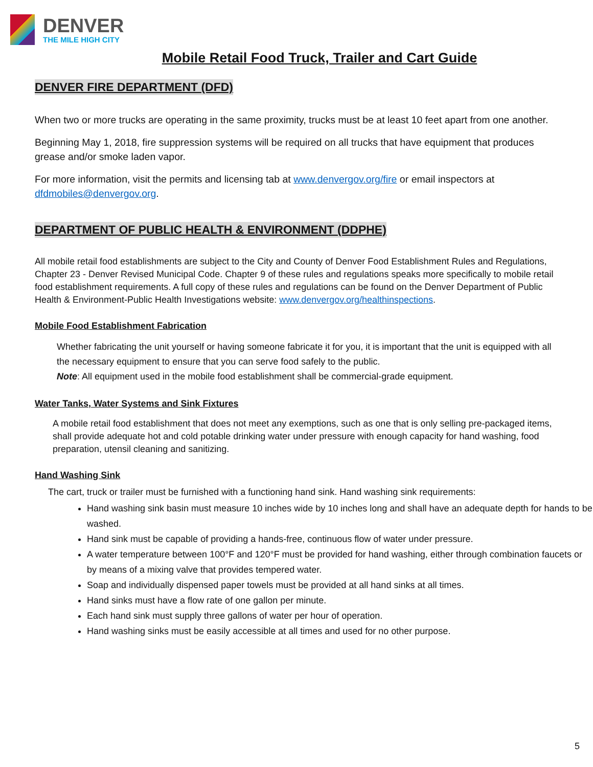DENVER
THE MILE HIGH CITY
Mobile Retail Food Truck, Trailer and Cart Guide
DENVER FIRE DEPARTMENT (DFD)
When two or more trucks are operating in the same proximity, trucks must be at least 10 feet apart from one another.
Beginning May 1, 2018, fire suppression systems will be required on all trucks that have equipment that produces grease and/or smoke laden vapor.
For more information, visit the permits and licensing tab at www.denvergov.org/fire or email inspectors at dfdmobiles@denvergov.org.
DEPARTMENT OF PUBLIC HEALTH & ENVIRONMENT (DDPHE)
All mobile retail food establishments are subject to the City and County of Denver Food Establishment Rules and Regulations, Chapter 23 - Denver Revised Municipal Code. Chapter 9 of these rules and regulations speaks more specifically to mobile retail food establishment requirements. A full copy of these rules and regulations can be found on the Denver Department of Public Health & Environment-Public Health Investigations website: www.denvergov.org/healthinspections.
Mobile Food Establishment Fabrication
Whether fabricating the unit yourself or having someone fabricate it for you, it is important that the unit is equipped with all the necessary equipment to ensure that you can serve food safely to the public.
Note: All equipment used in the mobile food establishment shall be commercial-grade equipment.
Water Tanks, Water Systems and Sink Fixtures
A mobile retail food establishment that does not meet any exemptions, such as one that is only selling pre-packaged items, shall provide adequate hot and cold potable drinking water under pressure with enough capacity for hand washing, food preparation, utensil cleaning and sanitizing.
Hand Washing Sink
The cart, truck or trailer must be furnished with a functioning hand sink. Hand washing sink requirements:
Hand washing sink basin must measure 10 inches wide by 10 inches long and shall have an adequate depth for hands to be washed.
Hand sink must be capable of providing a hands-free, continuous flow of water under pressure.
A water temperature between 100°F and 120°F must be provided for hand washing, either through combination faucets or by means of a mixing valve that provides tempered water.
Soap and individually dispensed paper towels must be provided at all hand sinks at all times.
Hand sinks must have a flow rate of one gallon per minute.
Each hand sink must supply three gallons of water per hour of operation.
Hand washing sinks must be easily accessible at all times and used for no other purpose.
5